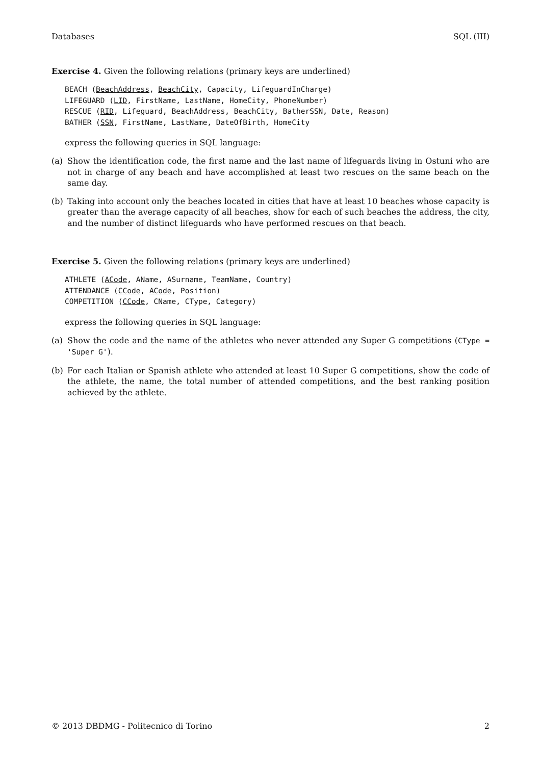Databases SQL (III)
Exercise 4. Given the following relations (primary keys are underlined)
BEACH (BeachAddress, BeachCity, Capacity, LifeguardInCharge)
LIFEGUARD (LID, FirstName, LastName, HomeCity, PhoneNumber)
RESCUE (RID, Lifeguard, BeachAddress, BeachCity, BatherSSN, Date, Reason)
BATHER (SSN, FirstName, LastName, DateOfBirth, HomeCity
express the following queries in SQL language:
(a) Show the identification code, the first name and the last name of lifeguards living in Ostuni who are not in charge of any beach and have accomplished at least two rescues on the same beach on the same day.
(b) Taking into account only the beaches located in cities that have at least 10 beaches whose capacity is greater than the average capacity of all beaches, show for each of such beaches the address, the city, and the number of distinct lifeguards who have performed rescues on that beach.
Exercise 5. Given the following relations (primary keys are underlined)
ATHLETE (ACode, AName, ASurname, TeamName, Country)
ATTENDANCE (CCode, ACode, Position)
COMPETITION (CCode, CName, CType, Category)
express the following queries in SQL language:
(a) Show the code and the name of the athletes who never attended any Super G competitions (CType = 'Super G').
(b) For each Italian or Spanish athlete who attended at least 10 Super G competitions, show the code of the athlete, the name, the total number of attended competitions, and the best ranking position achieved by the athlete.
© 2013 DBDMG - Politecnico di Torino 2